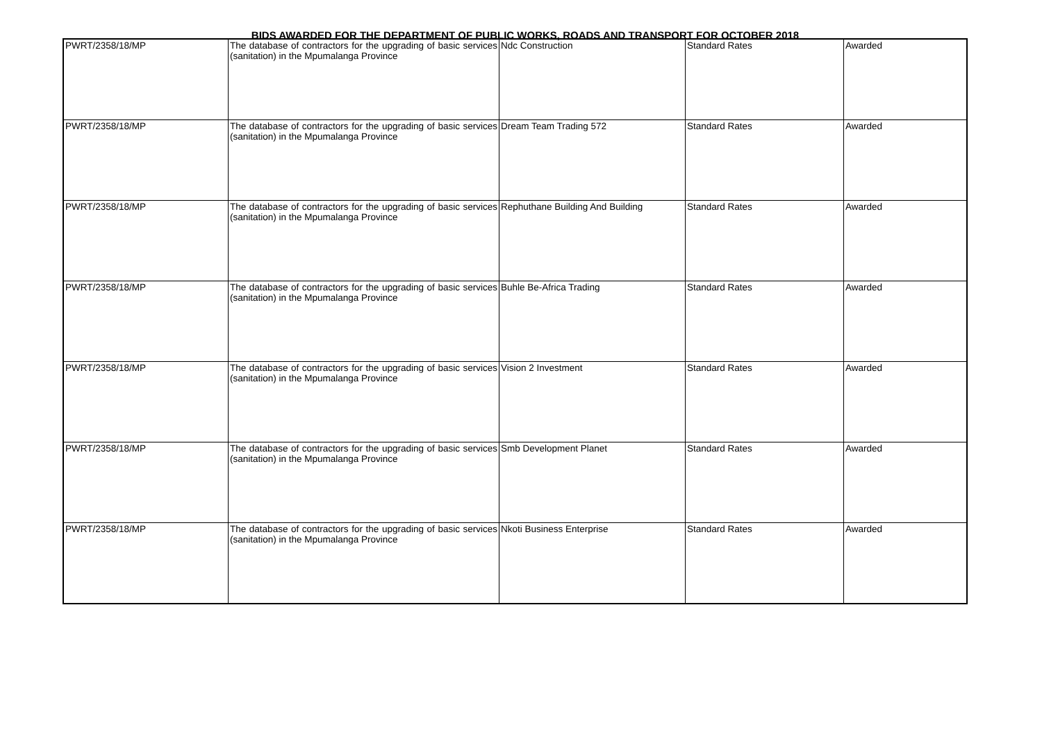BIDS AWARDED FOR THE DEPARTMENT OF PUBLIC WORKS, ROADS AND TRANSPORT FOR OCTOBER 2018
| PWRT/2358/18/MP | The database of contractors for the upgrading of basic services (sanitation) in the Mpumalanga Province | Ndc Construction | Standard Rates | Awarded |
| PWRT/2358/18/MP | The database of contractors for the upgrading of basic services (sanitation) in the Mpumalanga Province | Dream Team Trading 572 | Standard Rates | Awarded |
| PWRT/2358/18/MP | The database of contractors for the upgrading of basic services (sanitation) in the Mpumalanga Province | Rephuthane Building And Building | Standard Rates | Awarded |
| PWRT/2358/18/MP | The database of contractors for the upgrading of basic services (sanitation) in the Mpumalanga Province | Buhle Be-Africa Trading | Standard Rates | Awarded |
| PWRT/2358/18/MP | The database of contractors for the upgrading of basic services (sanitation) in the Mpumalanga Province | Vision 2 Investment | Standard Rates | Awarded |
| PWRT/2358/18/MP | The database of contractors for the upgrading of basic services (sanitation) in the Mpumalanga Province | Smb Development Planet | Standard Rates | Awarded |
| PWRT/2358/18/MP | The database of contractors for the upgrading of basic services (sanitation) in the Mpumalanga Province | Nkoti Business Enterprise | Standard Rates | Awarded |